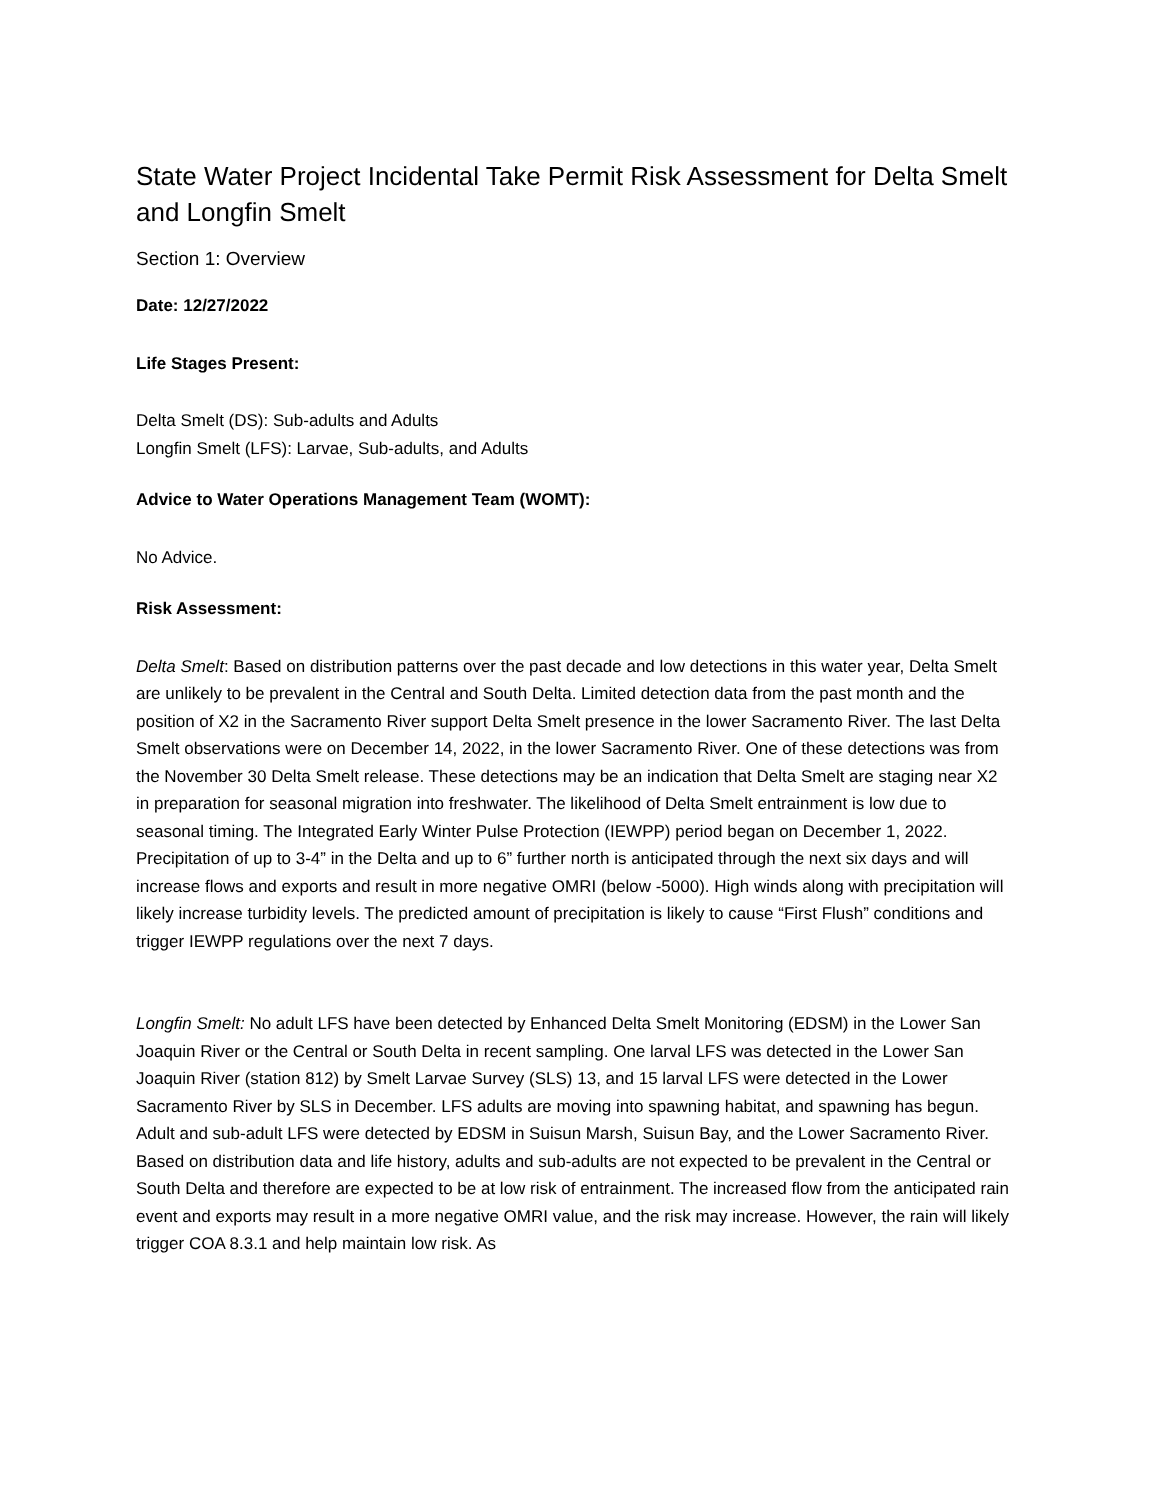State Water Project Incidental Take Permit Risk Assessment for Delta Smelt and Longfin Smelt
Section 1: Overview
Date: 12/27/2022
Life Stages Present:
Delta Smelt (DS): Sub-adults and Adults
Longfin Smelt (LFS): Larvae, Sub-adults, and Adults
Advice to Water Operations Management Team (WOMT):
No Advice.
Risk Assessment:
Delta Smelt: Based on distribution patterns over the past decade and low detections in this water year, Delta Smelt are unlikely to be prevalent in the Central and South Delta. Limited detection data from the past month and the position of X2 in the Sacramento River support Delta Smelt presence in the lower Sacramento River. The last Delta Smelt observations were on December 14, 2022, in the lower Sacramento River. One of these detections was from the November 30 Delta Smelt release. These detections may be an indication that Delta Smelt are staging near X2 in preparation for seasonal migration into freshwater. The likelihood of Delta Smelt entrainment is low due to seasonal timing. The Integrated Early Winter Pulse Protection (IEWPP) period began on December 1, 2022. Precipitation of up to 3-4” in the Delta and up to 6” further north is anticipated through the next six days and will increase flows and exports and result in more negative OMRI (below -5000). High winds along with precipitation will likely increase turbidity levels. The predicted amount of precipitation is likely to cause “First Flush” conditions and trigger IEWPP regulations over the next 7 days.
Longfin Smelt: No adult LFS have been detected by Enhanced Delta Smelt Monitoring (EDSM) in the Lower San Joaquin River or the Central or South Delta in recent sampling. One larval LFS was detected in the Lower San Joaquin River (station 812) by Smelt Larvae Survey (SLS) 13, and 15 larval LFS were detected in the Lower Sacramento River by SLS in December. LFS adults are moving into spawning habitat, and spawning has begun. Adult and sub-adult LFS were detected by EDSM in Suisun Marsh, Suisun Bay, and the Lower Sacramento River. Based on distribution data and life history, adults and sub-adults are not expected to be prevalent in the Central or South Delta and therefore are expected to be at low risk of entrainment. The increased flow from the anticipated rain event and exports may result in a more negative OMRI value, and the risk may increase. However, the rain will likely trigger COA 8.3.1 and help maintain low risk. As